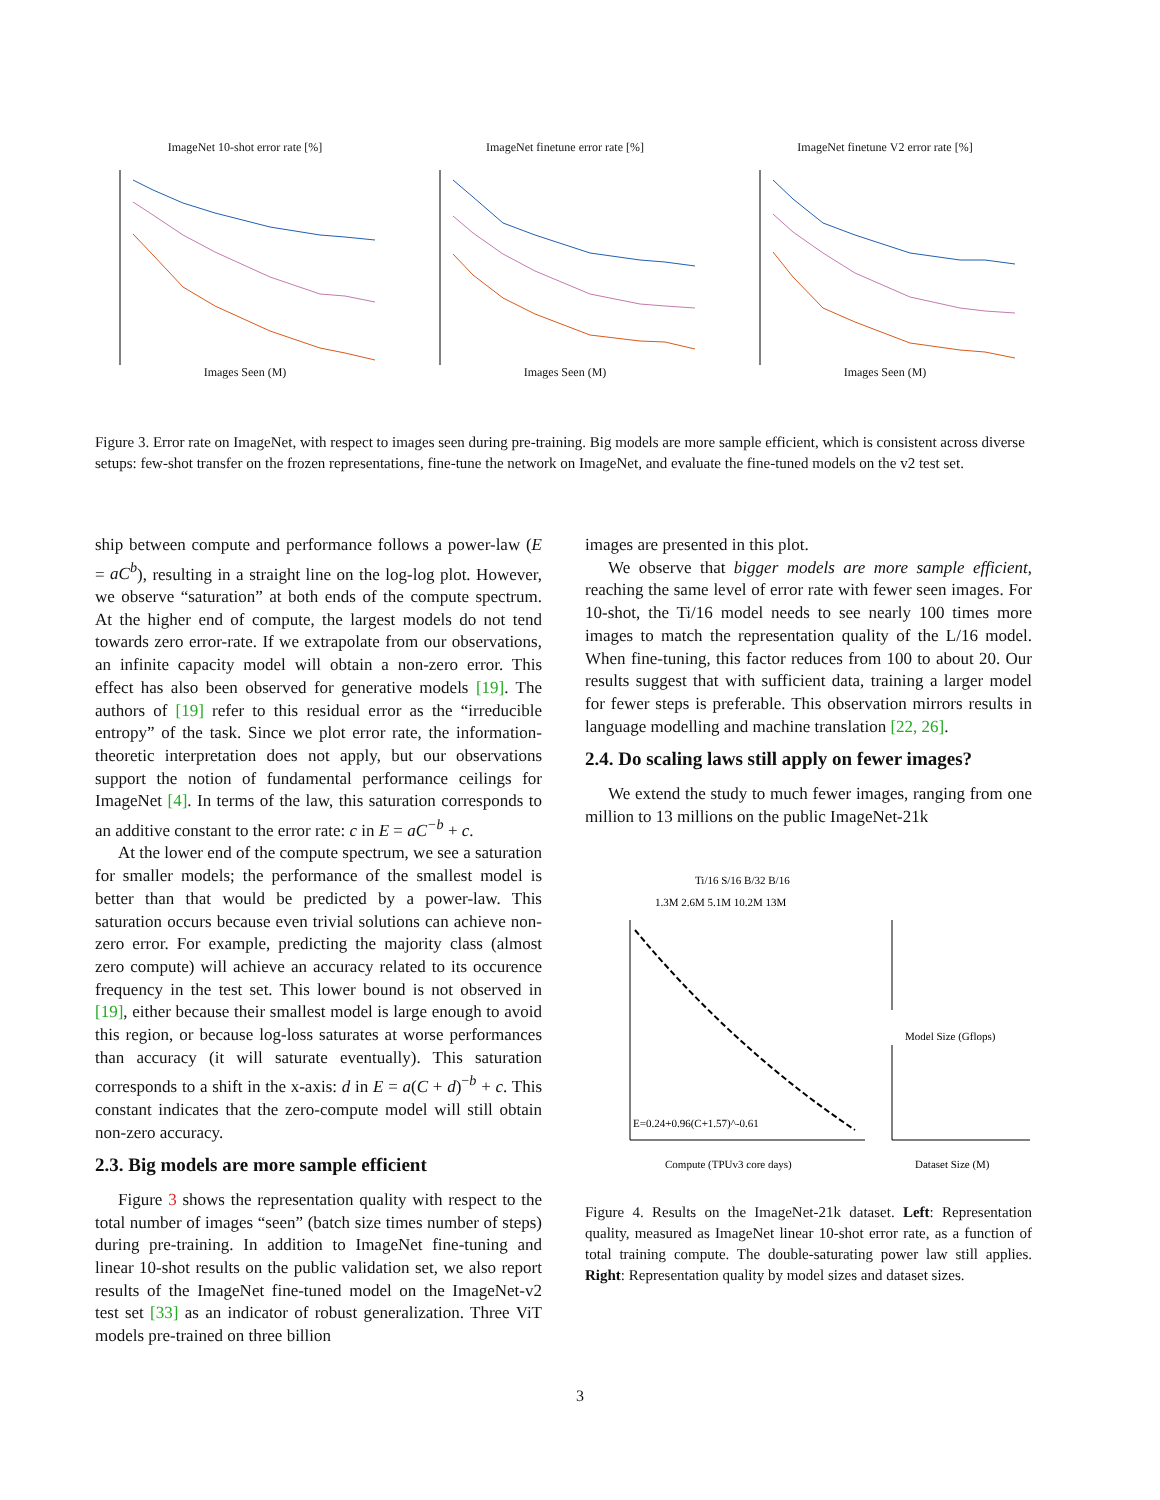ImageNet 10-shot error rate [%] Images Seen (M)
ImageNet finetune error rate [%] Images Seen (M)
ImageNet finetune V2 error rate [%] Images Seen (M)
Figure 3. Error rate on ImageNet, with respect to images seen during pre-training. Big models are more sample efficient, which is consistent across diverse setups: few-shot transfer on the frozen representations, fine-tune the network on ImageNet, and evaluate the fine-tuned models on the v2 test set.
ship between compute and performance follows a power-law (E = aC<sup>b</sup>), resulting in a straight line on the log-log plot. However, we observe “saturation” at both ends of the compute spectrum. At the higher end of compute, the largest models do not tend towards zero error-rate. If we extrapolate from our observations, an infinite capacity model will obtain a non-zero error. This effect has also been observed for generative models [19]. The authors of [19] refer to this residual error as the “irreducible entropy” of the task. Since we plot error rate, the information-theoretic interpretation does not apply, but our observations support the notion of fundamental performance ceilings for ImageNet [4]. In terms of the law, this saturation corresponds to an additive constant to the error rate: c in E = aC<sup>−b</sup> + c.
At the lower end of the compute spectrum, we see a saturation for smaller models; the performance of the smallest model is better than that would be predicted by a power-law. This saturation occurs because even trivial solutions can achieve non-zero error. For example, predicting the majority class (almost zero compute) will achieve an accuracy related to its occurence frequency in the test set. This lower bound is not observed in [19], either because their smallest model is large enough to avoid this region, or because log-loss saturates at worse performances than accuracy (it will saturate eventually). This saturation corresponds to a shift in the x-axis: d in E = a(C + d)<sup>−b</sup> + c. This constant indicates that the zero-compute model will still obtain non-zero accuracy.
2.3. Big models are more sample efficient
Figure 3 shows the representation quality with respect to the total number of images “seen” (batch size times number of steps) during pre-training. In addition to ImageNet fine-tuning and linear 10-shot results on the public validation set, we also report results of the ImageNet fine-tuned model on the ImageNet-v2 test set [33] as an indicator of robust generalization. Three ViT models pre-trained on three billion
images are presented in this plot.
We observe that bigger models are more sample efficient, reaching the same level of error rate with fewer seen images. For 10-shot, the Ti/16 model needs to see nearly 100 times more images to match the representation quality of the L/16 model. When fine-tuning, this factor reduces from 100 to about 20. Our results suggest that with sufficient data, training a larger model for fewer steps is preferable. This observation mirrors results in language modelling and machine translation [22, 26].
2.4. Do scaling laws still apply on fewer images?
We extend the study to much fewer images, ranging from one million to 13 millions on the public ImageNet-21k
Ti/16 S/16 B/32 B/16
1.3M 2.6M 5.1M 10.2M 13M
E=0.24+0.96(C+1.57)^-0.61
Compute (TPUv3 core days)
Model Size (Gflops)
Dataset Size (M)
Figure 4. Results on the ImageNet-21k dataset. Left: Representation quality, measured as ImageNet linear 10-shot error rate, as a function of total training compute. The double-saturating power law still applies. Right: Representation quality by model sizes and dataset sizes.
3